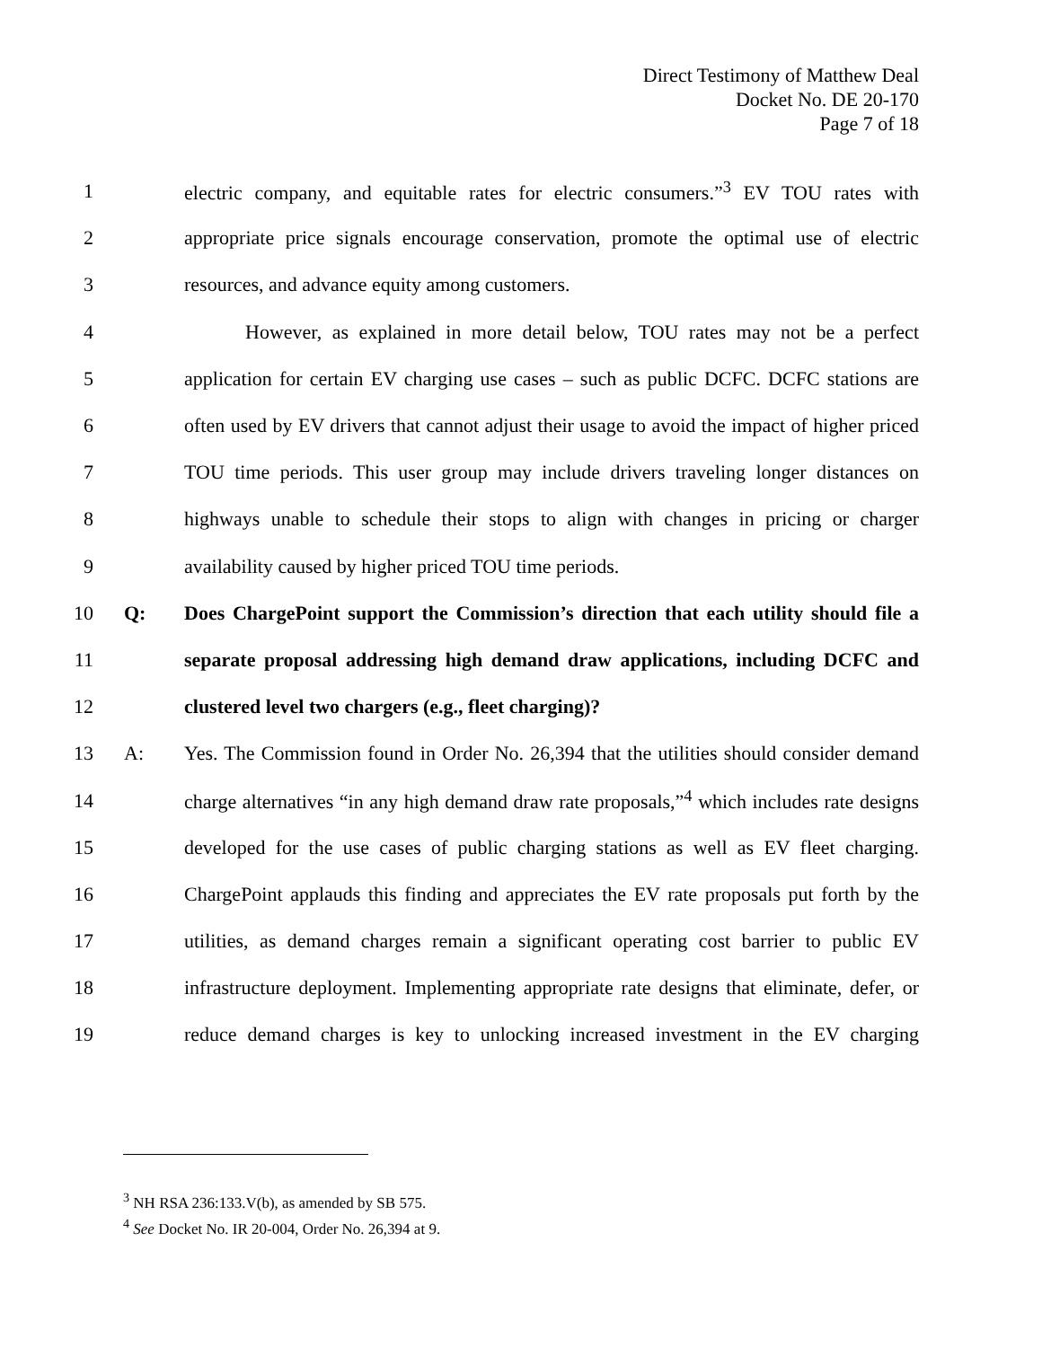Direct Testimony of Matthew Deal
Docket No. DE 20-170
Page 7 of 18
1 electric company, and equitable rates for electric consumers.”<sup>3</sup> EV TOU rates with
2 appropriate price signals encourage conservation, promote the optimal use of electric
3 resources, and advance equity among customers.
4 However, as explained in more detail below, TOU rates may not be a perfect
5 application for certain EV charging use cases – such as public DCFC. DCFC stations are
6 often used by EV drivers that cannot adjust their usage to avoid the impact of higher priced
7 TOU time periods. This user group may include drivers traveling longer distances on
8 highways unable to schedule their stops to align with changes in pricing or charger
9 availability caused by higher priced TOU time periods.
10 Q: Does ChargePoint support the Commission’s direction that each utility should file a
11 separate proposal addressing high demand draw applications, including DCFC and
12 clustered level two chargers (e.g., fleet charging)?
13 A: Yes. The Commission found in Order No. 26,394 that the utilities should consider demand
14 charge alternatives “in any high demand draw rate proposals,”<sup>4</sup> which includes rate designs
15 developed for the use cases of public charging stations as well as EV fleet charging.
16 ChargePoint applauds this finding and appreciates the EV rate proposals put forth by the
17 utilities, as demand charges remain a significant operating cost barrier to public EV
18 infrastructure deployment. Implementing appropriate rate designs that eliminate, defer, or
19 reduce demand charges is key to unlocking increased investment in the EV charging
<sup>3</sup> NH RSA 236:133.V(b), as amended by SB 575.
<sup>4</sup> See Docket No. IR 20-004, Order No. 26,394 at 9.